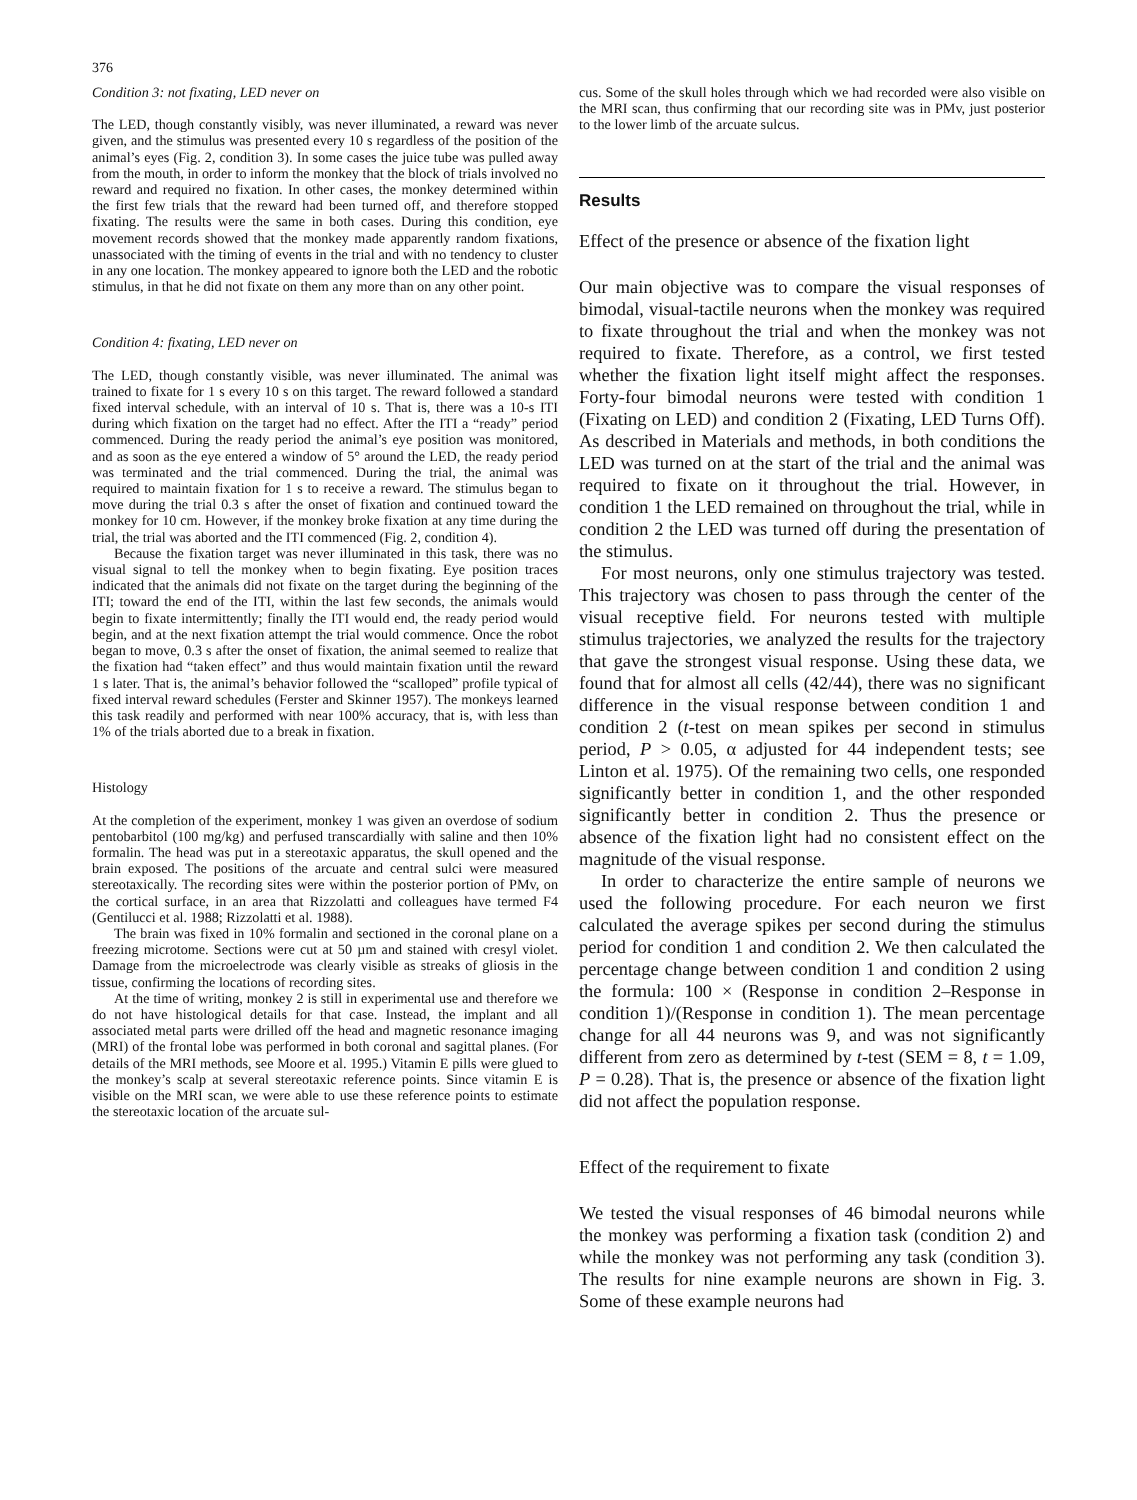376
Condition 3: not fixating, LED never on
The LED, though constantly visibly, was never illuminated, a reward was never given, and the stimulus was presented every 10 s regardless of the position of the animal’s eyes (Fig. 2, condition 3). In some cases the juice tube was pulled away from the mouth, in order to inform the monkey that the block of trials involved no reward and required no fixation. In other cases, the monkey determined within the first few trials that the reward had been turned off, and therefore stopped fixating. The results were the same in both cases. During this condition, eye movement records showed that the monkey made apparently random fixations, unassociated with the timing of events in the trial and with no tendency to cluster in any one location. The monkey appeared to ignore both the LED and the robotic stimulus, in that he did not fixate on them any more than on any other point.
Condition 4: fixating, LED never on
The LED, though constantly visible, was never illuminated. The animal was trained to fixate for 1 s every 10 s on this target. The reward followed a standard fixed interval schedule, with an interval of 10 s. That is, there was a 10-s ITI during which fixation on the target had no effect. After the ITI a “ready” period commenced. During the ready period the animal’s eye position was monitored, and as soon as the eye entered a window of 5° around the LED, the ready period was terminated and the trial commenced. During the trial, the animal was required to maintain fixation for 1 s to receive a reward. The stimulus began to move during the trial 0.3 s after the onset of fixation and continued toward the monkey for 10 cm. However, if the monkey broke fixation at any time during the trial, the trial was aborted and the ITI commenced (Fig. 2, condition 4).
Because the fixation target was never illuminated in this task, there was no visual signal to tell the monkey when to begin fixating. Eye position traces indicated that the animals did not fixate on the target during the beginning of the ITI; toward the end of the ITI, within the last few seconds, the animals would begin to fixate intermittently; finally the ITI would end, the ready period would begin, and at the next fixation attempt the trial would commence. Once the robot began to move, 0.3 s after the onset of fixation, the animal seemed to realize that the fixation had “taken effect” and thus would maintain fixation until the reward 1 s later. That is, the animal’s behavior followed the “scalloped” profile typical of fixed interval reward schedules (Ferster and Skinner 1957). The monkeys learned this task readily and performed with near 100% accuracy, that is, with less than 1% of the trials aborted due to a break in fixation.
Histology
At the completion of the experiment, monkey 1 was given an overdose of sodium pentobarbitol (100 mg/kg) and perfused transcardially with saline and then 10% formalin. The head was put in a stereotaxic apparatus, the skull opened and the brain exposed. The positions of the arcuate and central sulci were measured stereotaxically. The recording sites were within the posterior portion of PMv, on the cortical surface, in an area that Rizzolatti and colleagues have termed F4 (Gentilucci et al. 1988; Rizzolatti et al. 1988).
The brain was fixed in 10% formalin and sectioned in the coronal plane on a freezing microtome. Sections were cut at 50 µm and stained with cresyl violet. Damage from the microelectrode was clearly visible as streaks of gliosis in the tissue, confirming the locations of recording sites.
At the time of writing, monkey 2 is still in experimental use and therefore we do not have histological details for that case. Instead, the implant and all associated metal parts were drilled off the head and magnetic resonance imaging (MRI) of the frontal lobe was performed in both coronal and sagittal planes. (For details of the MRI methods, see Moore et al. 1995.) Vitamin E pills were glued to the monkey’s scalp at several stereotaxic reference points. Since vitamin E is visible on the MRI scan, we were able to use these reference points to estimate the stereotaxic location of the arcuate sul-
cus. Some of the skull holes through which we had recorded were also visible on the MRI scan, thus confirming that our recording site was in PMv, just posterior to the lower limb of the arcuate sulcus.
Results
Effect of the presence or absence of the fixation light
Our main objective was to compare the visual responses of bimodal, visual-tactile neurons when the monkey was required to fixate throughout the trial and when the monkey was not required to fixate. Therefore, as a control, we first tested whether the fixation light itself might affect the responses. Forty-four bimodal neurons were tested with condition 1 (Fixating on LED) and condition 2 (Fixating, LED Turns Off). As described in Materials and methods, in both conditions the LED was turned on at the start of the trial and the animal was required to fixate on it throughout the trial. However, in condition 1 the LED remained on throughout the trial, while in condition 2 the LED was turned off during the presentation of the stimulus.
For most neurons, only one stimulus trajectory was tested. This trajectory was chosen to pass through the center of the visual receptive field. For neurons tested with multiple stimulus trajectories, we analyzed the results for the trajectory that gave the strongest visual response. Using these data, we found that for almost all cells (42/44), there was no significant difference in the visual response between condition 1 and condition 2 (t-test on mean spikes per second in stimulus period, P > 0.05, α adjusted for 44 independent tests; see Linton et al. 1975). Of the remaining two cells, one responded significantly better in condition 1, and the other responded significantly better in condition 2. Thus the presence or absence of the fixation light had no consistent effect on the magnitude of the visual response.
In order to characterize the entire sample of neurons we used the following procedure. For each neuron we first calculated the average spikes per second during the stimulus period for condition 1 and condition 2. We then calculated the percentage change between condition 1 and condition 2 using the formula: 100 × (Response in condition 2–Response in condition 1)/(Response in condition 1). The mean percentage change for all 44 neurons was 9, and was not significantly different from zero as determined by t-test (SEM = 8, t = 1.09, P = 0.28). That is, the presence or absence of the fixation light did not affect the population response.
Effect of the requirement to fixate
We tested the visual responses of 46 bimodal neurons while the monkey was performing a fixation task (condition 2) and while the monkey was not performing any task (condition 3). The results for nine example neurons are shown in Fig. 3. Some of these example neurons had